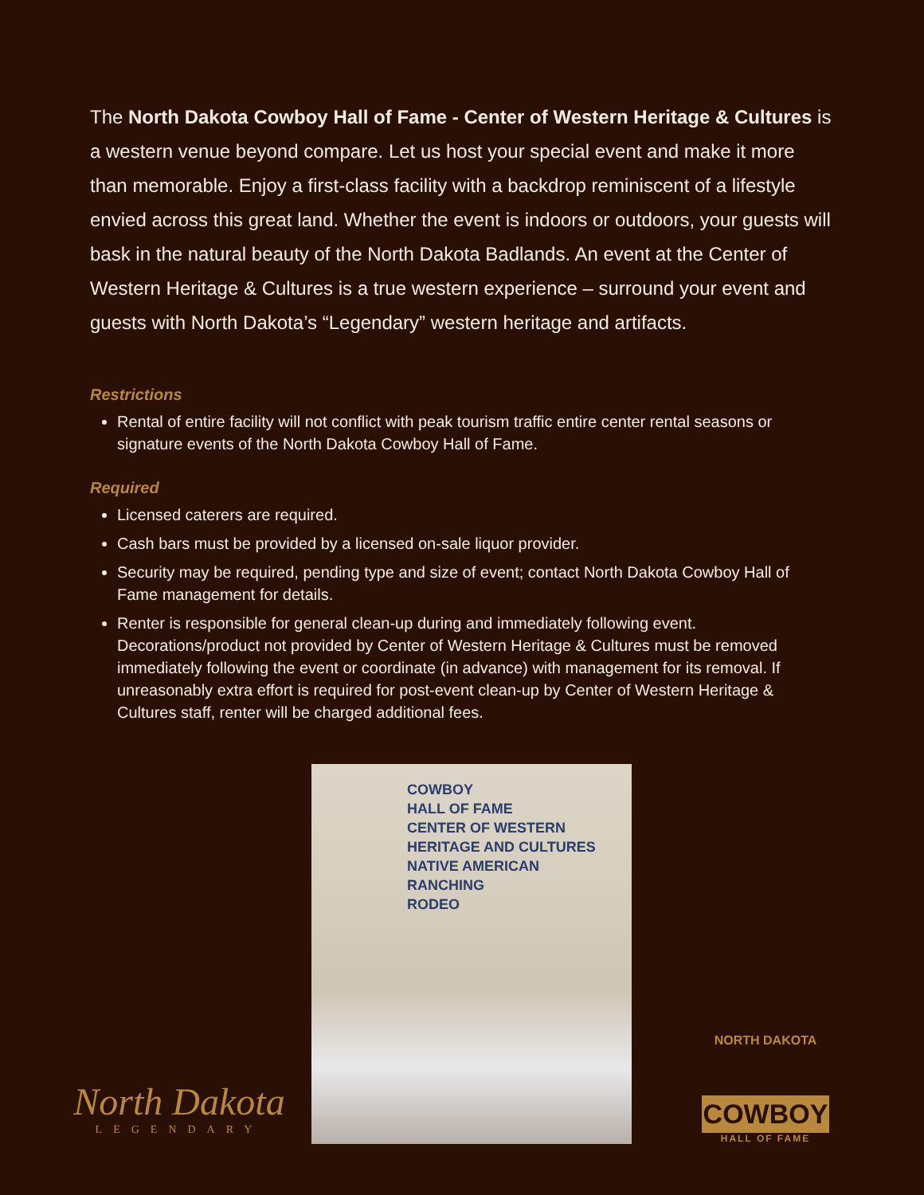The North Dakota Cowboy Hall of Fame - Center of Western Heritage & Cultures is a western venue beyond compare. Let us host your special event and make it more than memorable. Enjoy a first-class facility with a backdrop reminiscent of a lifestyle envied across this great land. Whether the event is indoors or outdoors, your guests will bask in the natural beauty of the North Dakota Badlands. An event at the Center of Western Heritage & Cultures is a true western experience – surround your event and guests with North Dakota’s “Legendary” western heritage and artifacts.
Restrictions
Rental of entire facility will not conflict with peak tourism traffic entire center rental seasons or signature events of the North Dakota Cowboy Hall of Fame.
Required
Licensed caterers are required.
Cash bars must be provided by a licensed on-sale liquor provider.
Security may be required, pending type and size of event; contact North Dakota Cowboy Hall of Fame management for details.
Renter is responsible for general clean-up during and immediately following event. Decorations/product not provided by Center of Western Heritage & Cultures must be removed immediately following the event or coordinate (in advance) with management for its removal. If unreasonably extra effort is required for post-event clean-up by Center of Western Heritage & Cultures staff, renter will be charged additional fees.
North Dakota
LEGENDARY
COWBOY
HALL OF FAME
CENTER OF WESTERN
HERITAGE AND CULTURES
NATIVE AMERICAN
RANCHING
RODEO
NORTH DAKOTA
COWBOY
HALL OF FAME